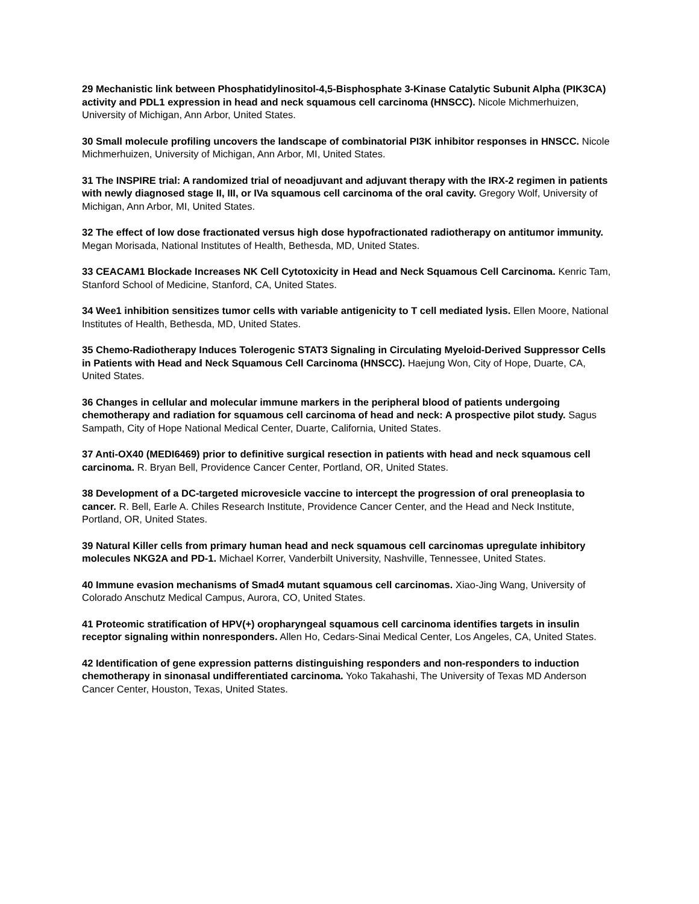29 Mechanistic link between Phosphatidylinositol-4,5-Bisphosphate 3-Kinase Catalytic Subunit Alpha (PIK3CA) activity and PDL1 expression in head and neck squamous cell carcinoma (HNSCC). Nicole Michmerhuizen, University of Michigan, Ann Arbor, United States.
30 Small molecule profiling uncovers the landscape of combinatorial PI3K inhibitor responses in HNSCC. Nicole Michmerhuizen, University of Michigan, Ann Arbor, MI, United States.
31 The INSPIRE trial: A randomized trial of neoadjuvant and adjuvant therapy with the IRX-2 regimen in patients with newly diagnosed stage II, III, or IVa squamous cell carcinoma of the oral cavity. Gregory Wolf, University of Michigan, Ann Arbor, MI, United States.
32 The effect of low dose fractionated versus high dose hypofractionated radiotherapy on antitumor immunity. Megan Morisada, National Institutes of Health, Bethesda, MD, United States.
33 CEACAM1 Blockade Increases NK Cell Cytotoxicity in Head and Neck Squamous Cell Carcinoma. Kenric Tam, Stanford School of Medicine, Stanford, CA, United States.
34 Wee1 inhibition sensitizes tumor cells with variable antigenicity to T cell mediated lysis. Ellen Moore, National Institutes of Health, Bethesda, MD, United States.
35 Chemo-Radiotherapy Induces Tolerogenic STAT3 Signaling in Circulating Myeloid-Derived Suppressor Cells in Patients with Head and Neck Squamous Cell Carcinoma (HNSCC). Haejung Won, City of Hope, Duarte, CA, United States.
36 Changes in cellular and molecular immune markers in the peripheral blood of patients undergoing chemotherapy and radiation for squamous cell carcinoma of head and neck: A prospective pilot study. Sagus Sampath, City of Hope National Medical Center, Duarte, California, United States.
37 Anti-OX40 (MEDI6469) prior to definitive surgical resection in patients with head and neck squamous cell carcinoma. R. Bryan Bell, Providence Cancer Center, Portland, OR, United States.
38 Development of a DC-targeted microvesicle vaccine to intercept the progression of oral preneoplasia to cancer. R. Bell, Earle A. Chiles Research Institute, Providence Cancer Center, and the Head and Neck Institute, Portland, OR, United States.
39 Natural Killer cells from primary human head and neck squamous cell carcinomas upregulate inhibitory molecules NKG2A and PD-1. Michael Korrer, Vanderbilt University, Nashville, Tennessee, United States.
40 Immune evasion mechanisms of Smad4 mutant squamous cell carcinomas. Xiao-Jing Wang, University of Colorado Anschutz Medical Campus, Aurora, CO, United States.
41 Proteomic stratification of HPV(+) oropharyngeal squamous cell carcinoma identifies targets in insulin receptor signaling within nonresponders. Allen Ho, Cedars-Sinai Medical Center, Los Angeles, CA, United States.
42 Identification of gene expression patterns distinguishing responders and non-responders to induction chemotherapy in sinonasal undifferentiated carcinoma. Yoko Takahashi, The University of Texas MD Anderson Cancer Center, Houston, Texas, United States.